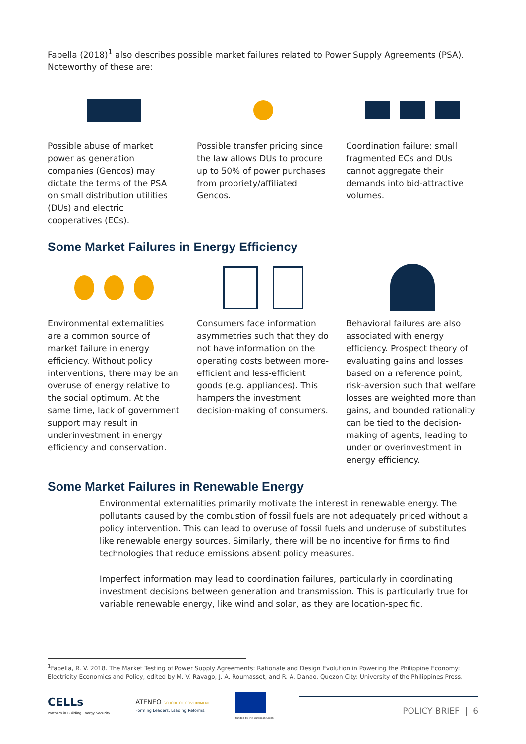Fabella (2018)<sup>1</sup> also describes possible market failures related to Power Supply Agreements (PSA). Noteworthy of these are:
Possible abuse of market power as generation companies (Gencos) may dictate the terms of the PSA on small distribution utilities (DUs) and electric cooperatives (ECs).
Possible transfer pricing since the law allows DUs to procure up to 50% of power purchases from propriety/affiliated Gencos.
Coordination failure: small fragmented ECs and DUs cannot aggregate their demands into bid-attractive volumes.
Some Market Failures in Energy Efficiency
Environmental externalities are a common source of market failure in energy efficiency. Without policy interventions, there may be an overuse of energy relative to the social optimum. At the same time, lack of government support may result in underinvestment in energy efficiency and conservation.
Consumers face information asymmetries such that they do not have information on the operating costs between more-efficient and less-efficient goods (e.g. appliances). This hampers the investment decision-making of consumers.
Behavioral failures are also associated with energy efficiency. Prospect theory of evaluating gains and losses based on a reference point, risk-aversion such that welfare losses are weighted more than gains, and bounded rationality can be tied to the decision-making of agents, leading to under or overinvestment in energy efficiency.
Some Market Failures in Renewable Energy
Environmental externalities primarily motivate the interest in renewable energy. The pollutants caused by the combustion of fossil fuels are not adequately priced without a policy intervention. This can lead to overuse of fossil fuels and underuse of substitutes like renewable energy sources. Similarly, there will be no incentive for firms to find technologies that reduce emissions absent policy measures.
Imperfect information may lead to coordination failures, particularly in coordinating investment decisions between generation and transmission. This is particularly true for variable renewable energy, like wind and solar, as they are location-specific.
<sup>1</sup> Fabella, R. V. 2018. The Market Testing of Power Supply Agreements: Rationale and Design Evolution in Powering the Philippine Economy: Electricity Economics and Policy, edited by M. V. Ravago, J. A. Roumasset, and R. A. Danao. Quezon City: University of the Philippines Press.
CELLs
Partners in Building Energy Security
ATENEO SCHOOL OF GOVERNMENT
Forming Leaders. Leading Reforms.
Funded by the European Union
POLICY BRIEF | 6